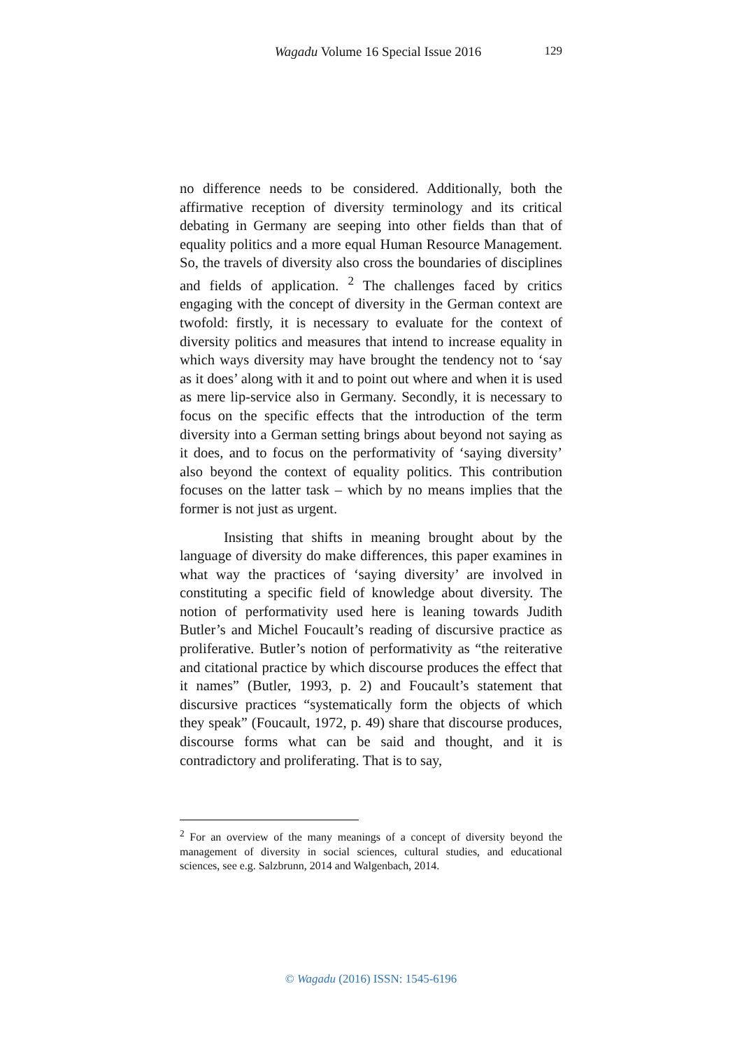Wagadu Volume 16 Special Issue 2016
129
no difference needs to be considered. Additionally, both the affirmative reception of diversity terminology and its critical debating in Germany are seeping into other fields than that of equality politics and a more equal Human Resource Management. So, the travels of diversity also cross the boundaries of disciplines and fields of application. <sup>2</sup> The challenges faced by critics engaging with the concept of diversity in the German context are twofold: firstly, it is necessary to evaluate for the context of diversity politics and measures that intend to increase equality in which ways diversity may have brought the tendency not to ‘say as it does’ along with it and to point out where and when it is used as mere lip-service also in Germany. Secondly, it is necessary to focus on the specific effects that the introduction of the term diversity into a German setting brings about beyond not saying as it does, and to focus on the performativity of ‘saying diversity’ also beyond the context of equality politics. This contribution focuses on the latter task – which by no means implies that the former is not just as urgent.
Insisting that shifts in meaning brought about by the language of diversity do make differences, this paper examines in what way the practices of ‘saying diversity’ are involved in constituting a specific field of knowledge about diversity. The notion of performativity used here is leaning towards Judith Butler’s and Michel Foucault’s reading of discursive practice as proliferative. Butler’s notion of performativity as “the reiterative and citational practice by which discourse produces the effect that it names” (Butler, 1993, p. 2) and Foucault’s statement that discursive practices “systematically form the objects of which they speak” (Foucault, 1972, p. 49) share that discourse produces, discourse forms what can be said and thought, and it is contradictory and proliferating. That is to say,
<sup>2</sup> For an overview of the many meanings of a concept of diversity beyond the management of diversity in social sciences, cultural studies, and educational sciences, see e.g. Salzbrunn, 2014 and Walgenbach, 2014.
© Wagadu (2016) ISSN: 1545-6196